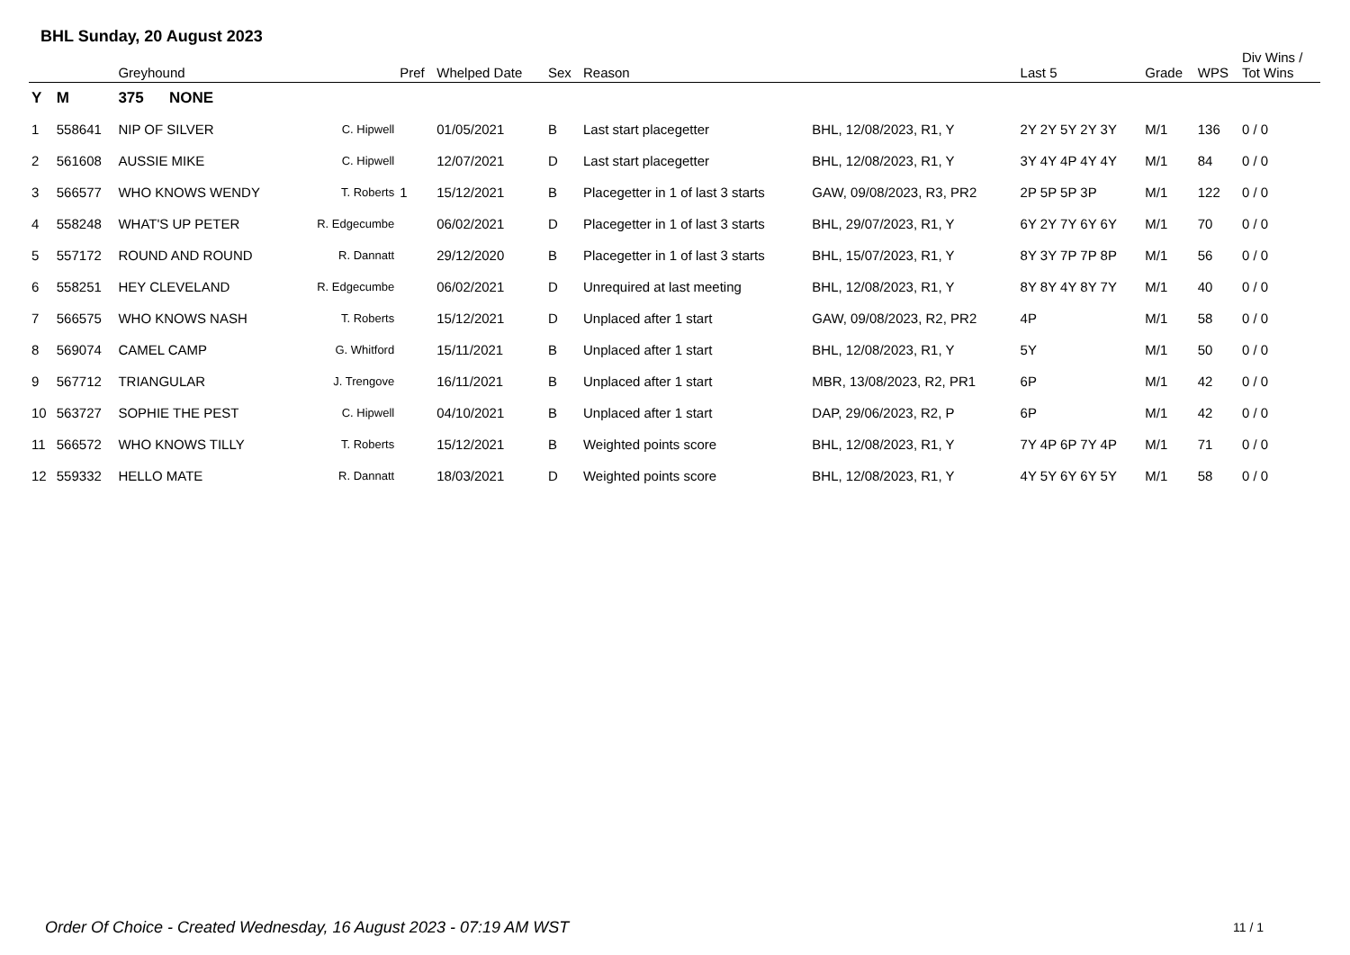BHL Sunday, 20 August 2023
| | | Greyhound | | Pref | Whelped Date | Sex | Reason | | Last 5 | Grade | WPS | Div Wins / Tot Wins |
| --- | --- | --- | --- | --- | --- | --- | --- | --- | --- | --- | --- | --- |
| Y | M | 375 NONE | | | | | | | | | | |
| 1 | 558641 | NIP OF SILVER | C. Hipwell | | 01/05/2021 | B | Last start placegetter | BHL, 12/08/2023, R1, Y | 2Y 2Y 5Y 2Y 3Y | M/1 | 136 | 0 / 0 |
| 2 | 561608 | AUSSIE MIKE | C. Hipwell | | 12/07/2021 | D | Last start placegetter | BHL, 12/08/2023, R1, Y | 3Y 4Y 4P 4Y 4Y | M/1 | 84 | 0 / 0 |
| 3 | 566577 | WHO KNOWS WENDY | T. Roberts | 1 | 15/12/2021 | B | Placegetter in 1 of last 3 starts | GAW, 09/08/2023, R3, PR2 | 2P 5P 5P 3P | M/1 | 122 | 0 / 0 |
| 4 | 558248 | WHAT'S UP PETER | R. Edgecumbe | | 06/02/2021 | D | Placegetter in 1 of last 3 starts | BHL, 29/07/2023, R1, Y | 6Y 2Y 7Y 6Y 6Y | M/1 | 70 | 0 / 0 |
| 5 | 557172 | ROUND AND ROUND | R. Dannatt | | 29/12/2020 | B | Placegetter in 1 of last 3 starts | BHL, 15/07/2023, R1, Y | 8Y 3Y 7P 7P 8P | M/1 | 56 | 0 / 0 |
| 6 | 558251 | HEY CLEVELAND | R. Edgecumbe | | 06/02/2021 | D | Unrequired at last meeting | BHL, 12/08/2023, R1, Y | 8Y 8Y 4Y 8Y 7Y | M/1 | 40 | 0 / 0 |
| 7 | 566575 | WHO KNOWS NASH | T. Roberts | | 15/12/2021 | D | Unplaced after 1 start | GAW, 09/08/2023, R2, PR2 | 4P | M/1 | 58 | 0 / 0 |
| 8 | 569074 | CAMEL CAMP | G. Whitford | | 15/11/2021 | B | Unplaced after 1 start | BHL, 12/08/2023, R1, Y | 5Y | M/1 | 50 | 0 / 0 |
| 9 | 567712 | TRIANGULAR | J. Trengove | | 16/11/2021 | B | Unplaced after 1 start | MBR, 13/08/2023, R2, PR1 | 6P | M/1 | 42 | 0 / 0 |
| 10 | 563727 | SOPHIE THE PEST | C. Hipwell | | 04/10/2021 | B | Unplaced after 1 start | DAP, 29/06/2023, R2, P | 6P | M/1 | 42 | 0 / 0 |
| 11 | 566572 | WHO KNOWS TILLY | T. Roberts | | 15/12/2021 | B | Weighted points score | BHL, 12/08/2023, R1, Y | 7Y 4P 6P 7Y 4P | M/1 | 71 | 0 / 0 |
| 12 | 559332 | HELLO MATE | R. Dannatt | | 18/03/2021 | D | Weighted points score | BHL, 12/08/2023, R1, Y | 4Y 5Y 6Y 6Y 5Y | M/1 | 58 | 0 / 0 |
Order Of Choice - Created Wednesday, 16 August 2023 - 07:19 AM WST
11 / 1